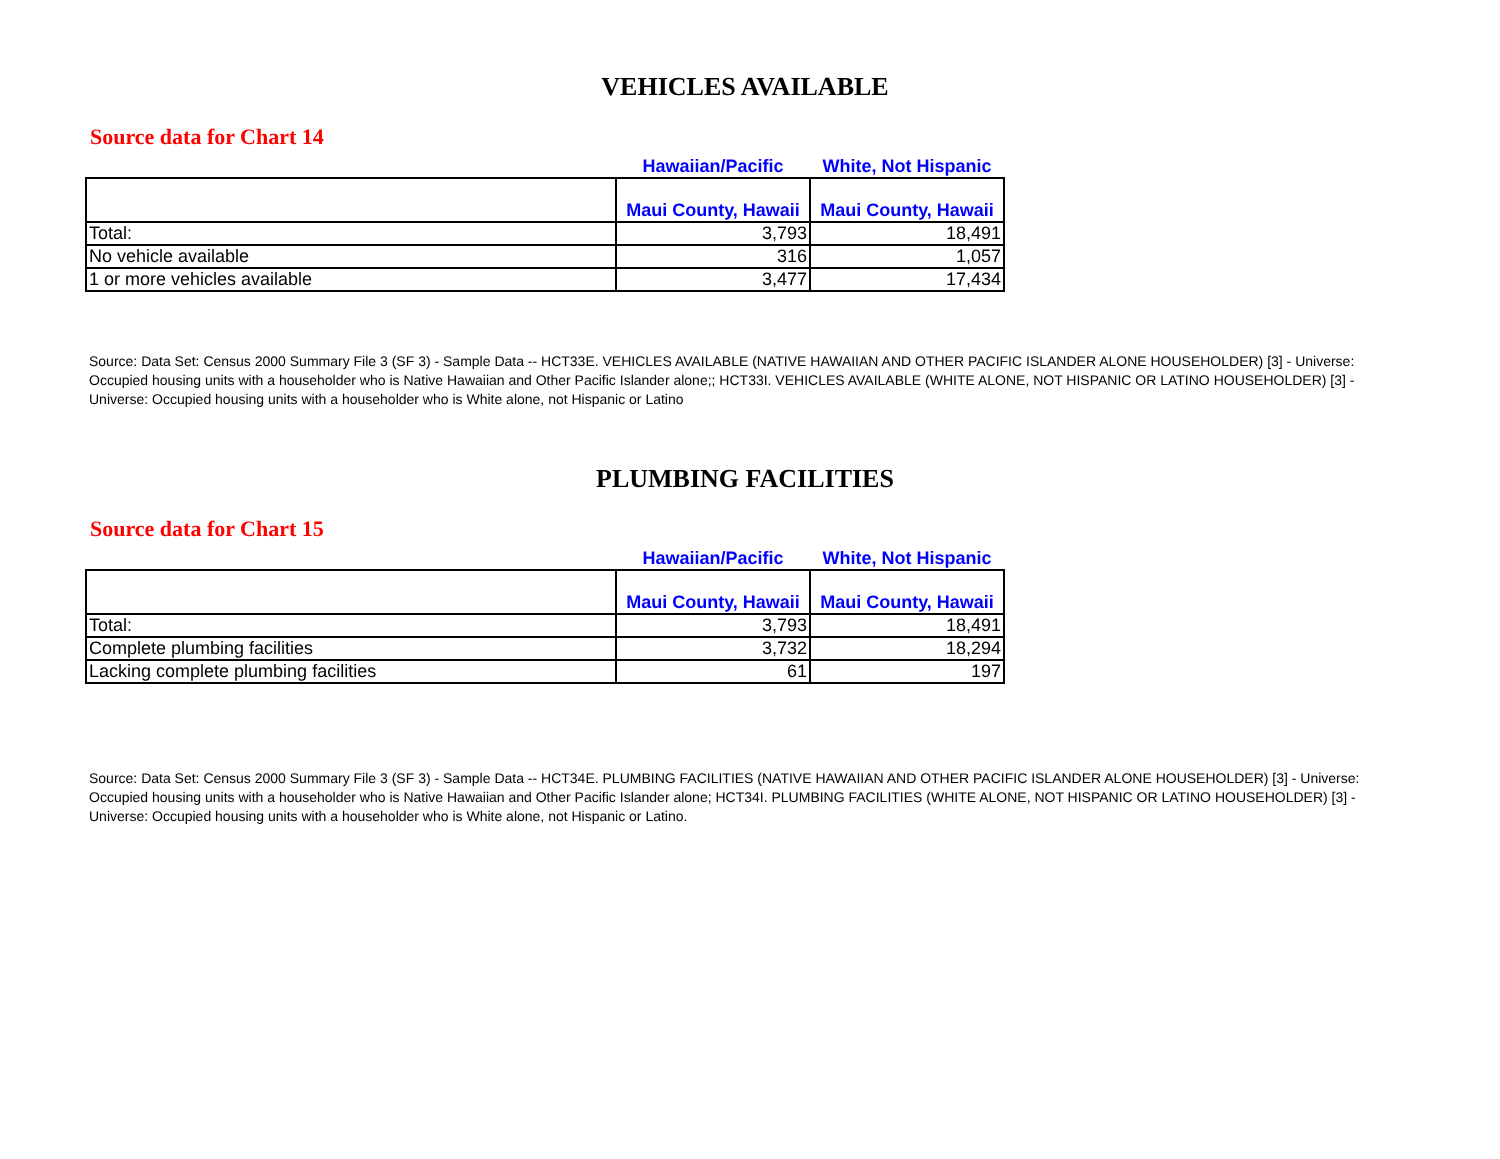VEHICLES AVAILABLE
Source data for Chart 14
| | Hawaiian/Pacific | White, Not Hispanic |
| --- | --- | --- |
| | Maui County, Hawaii | Maui County, Hawaii |
| Total: | 3,793 | 18,491 |
| No vehicle available | 316 | 1,057 |
| 1 or more vehicles available | 3,477 | 17,434 |
Source: Data Set: Census 2000 Summary File 3 (SF 3) - Sample Data -- HCT33E. VEHICLES AVAILABLE (NATIVE HAWAIIAN AND OTHER PACIFIC ISLANDER ALONE HOUSEHOLDER) [3] - Universe: Occupied housing units with a householder who is Native Hawaiian and Other Pacific Islander alone;; HCT33I. VEHICLES AVAILABLE (WHITE ALONE, NOT HISPANIC OR LATINO HOUSEHOLDER) [3] - Universe: Occupied housing units with a householder who is White alone, not Hispanic or Latino
PLUMBING FACILITIES
Source data for Chart 15
| | Hawaiian/Pacific | White, Not Hispanic |
| --- | --- | --- |
| | Maui County, Hawaii | Maui County, Hawaii |
| Total: | 3,793 | 18,491 |
| Complete plumbing facilities | 3,732 | 18,294 |
| Lacking complete plumbing facilities | 61 | 197 |
Source: Data Set: Census 2000 Summary File 3 (SF 3) - Sample Data -- HCT34E. PLUMBING FACILITIES (NATIVE HAWAIIAN AND OTHER PACIFIC ISLANDER ALONE HOUSEHOLDER) [3] - Universe: Occupied housing units with a householder who is Native Hawaiian and Other Pacific Islander alone; HCT34I. PLUMBING FACILITIES (WHITE ALONE, NOT HISPANIC OR LATINO HOUSEHOLDER) [3] - Universe: Occupied housing units with a householder who is White alone, not Hispanic or Latino.